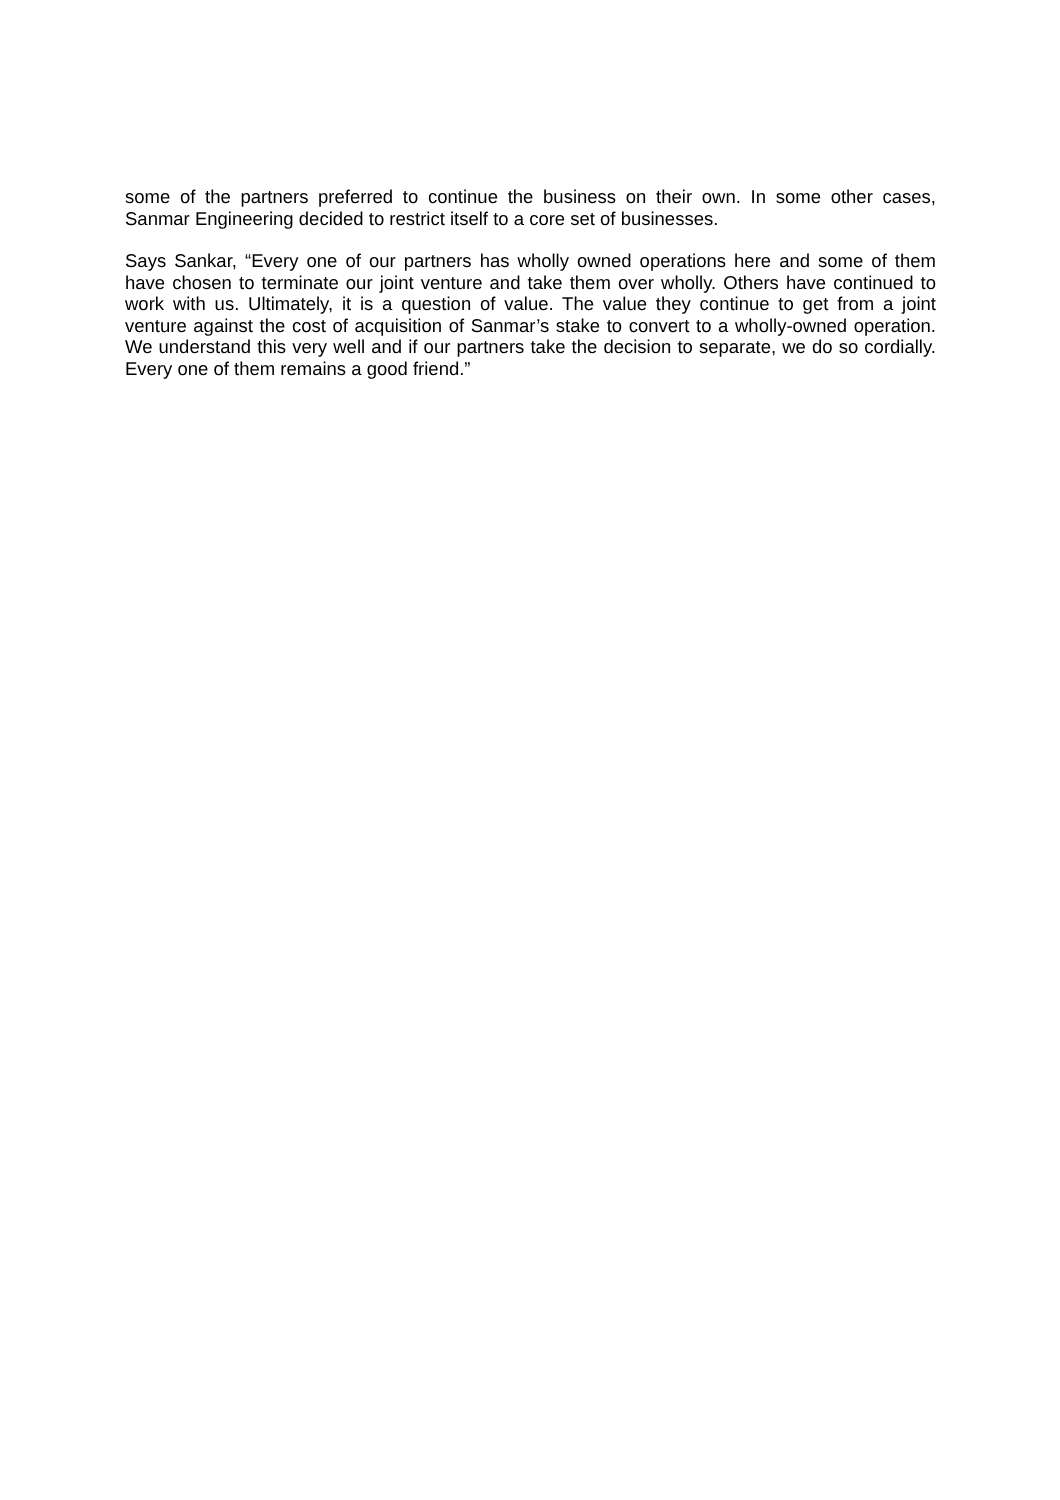some of the partners preferred to continue the business on their own. In some other cases, Sanmar Engineering decided to restrict itself to a core set of businesses.
Says Sankar, “Every one of our partners has wholly owned operations here and some of them have chosen to terminate our joint venture and take them over wholly. Others have continued to work with us. Ultimately, it is a question of value. The value they continue to get from a joint venture against the cost of acquisition of Sanmar’s stake to convert to a wholly-owned operation. We understand this very well and if our partners take the decision to separate, we do so cordially. Every one of them remains a good friend.”